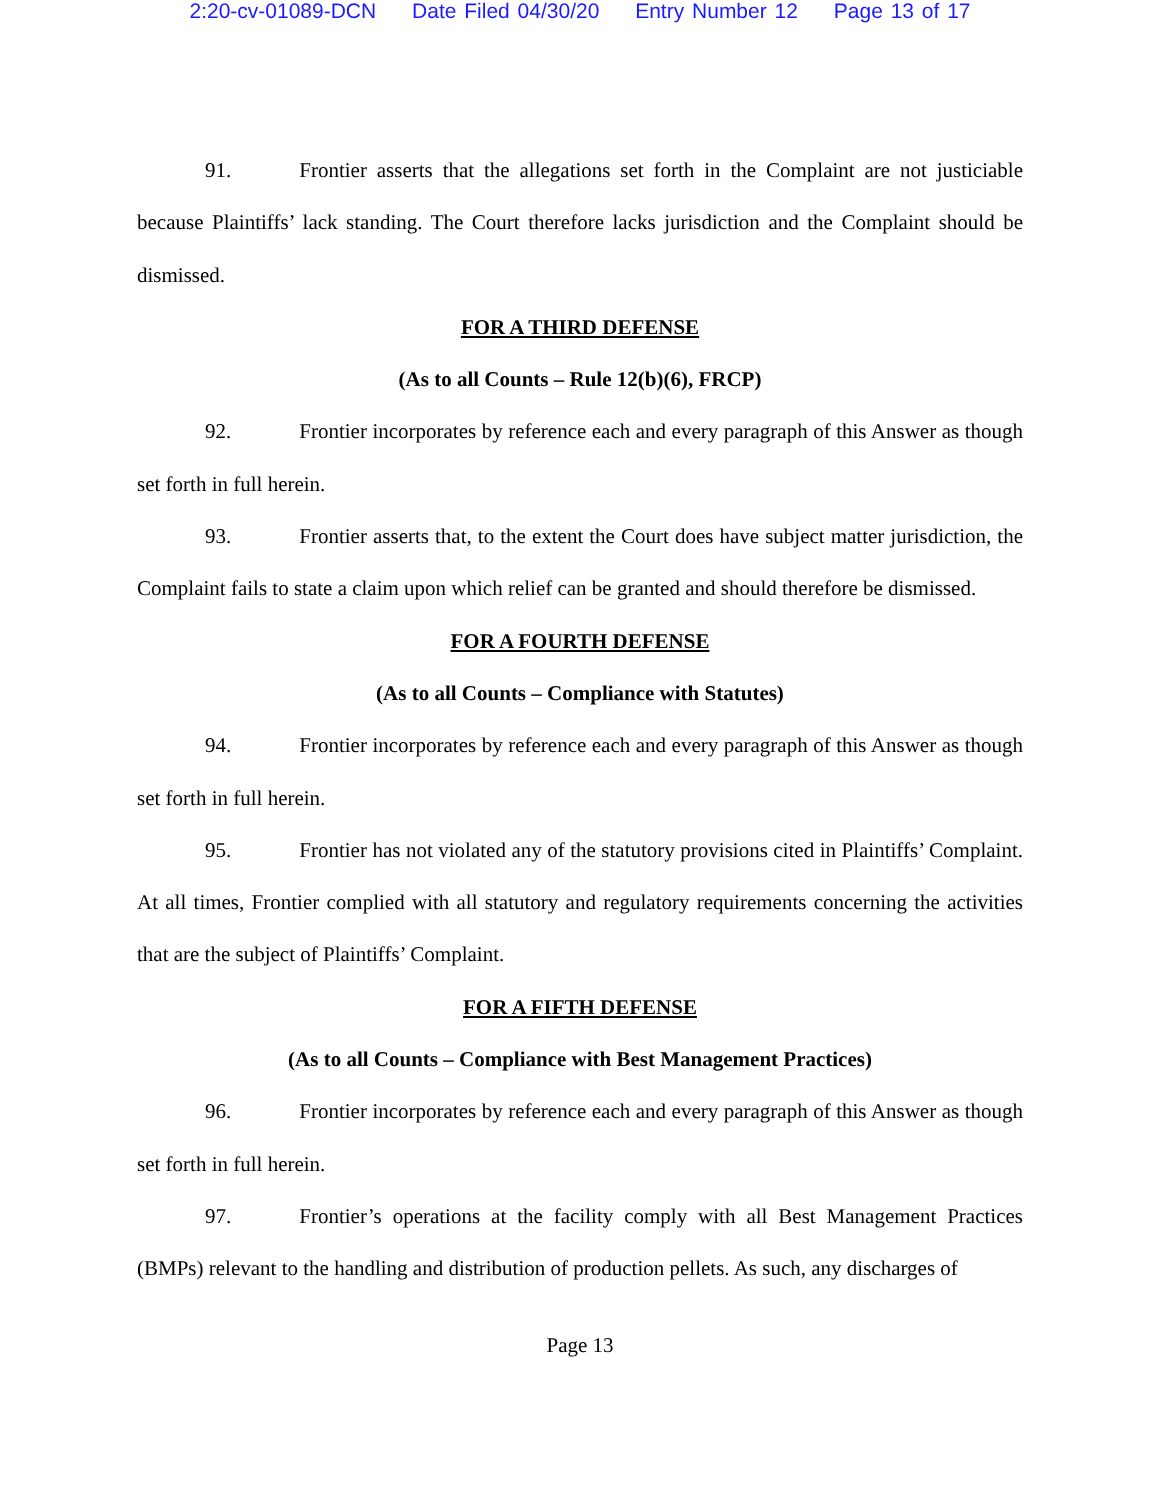2:20-cv-01089-DCN Date Filed 04/30/20 Entry Number 12 Page 13 of 17
91. Frontier asserts that the allegations set forth in the Complaint are not justiciable because Plaintiffs’ lack standing. The Court therefore lacks jurisdiction and the Complaint should be dismissed.
FOR A THIRD DEFENSE
(As to all Counts – Rule 12(b)(6), FRCP)
92. Frontier incorporates by reference each and every paragraph of this Answer as though set forth in full herein.
93. Frontier asserts that, to the extent the Court does have subject matter jurisdiction, the Complaint fails to state a claim upon which relief can be granted and should therefore be dismissed.
FOR A FOURTH DEFENSE
(As to all Counts – Compliance with Statutes)
94. Frontier incorporates by reference each and every paragraph of this Answer as though set forth in full herein.
95. Frontier has not violated any of the statutory provisions cited in Plaintiffs’ Complaint. At all times, Frontier complied with all statutory and regulatory requirements concerning the activities that are the subject of Plaintiffs’ Complaint.
FOR A FIFTH DEFENSE
(As to all Counts – Compliance with Best Management Practices)
96. Frontier incorporates by reference each and every paragraph of this Answer as though set forth in full herein.
97. Frontier’s operations at the facility comply with all Best Management Practices (BMPs) relevant to the handling and distribution of production pellets. As such, any discharges of
Page 13